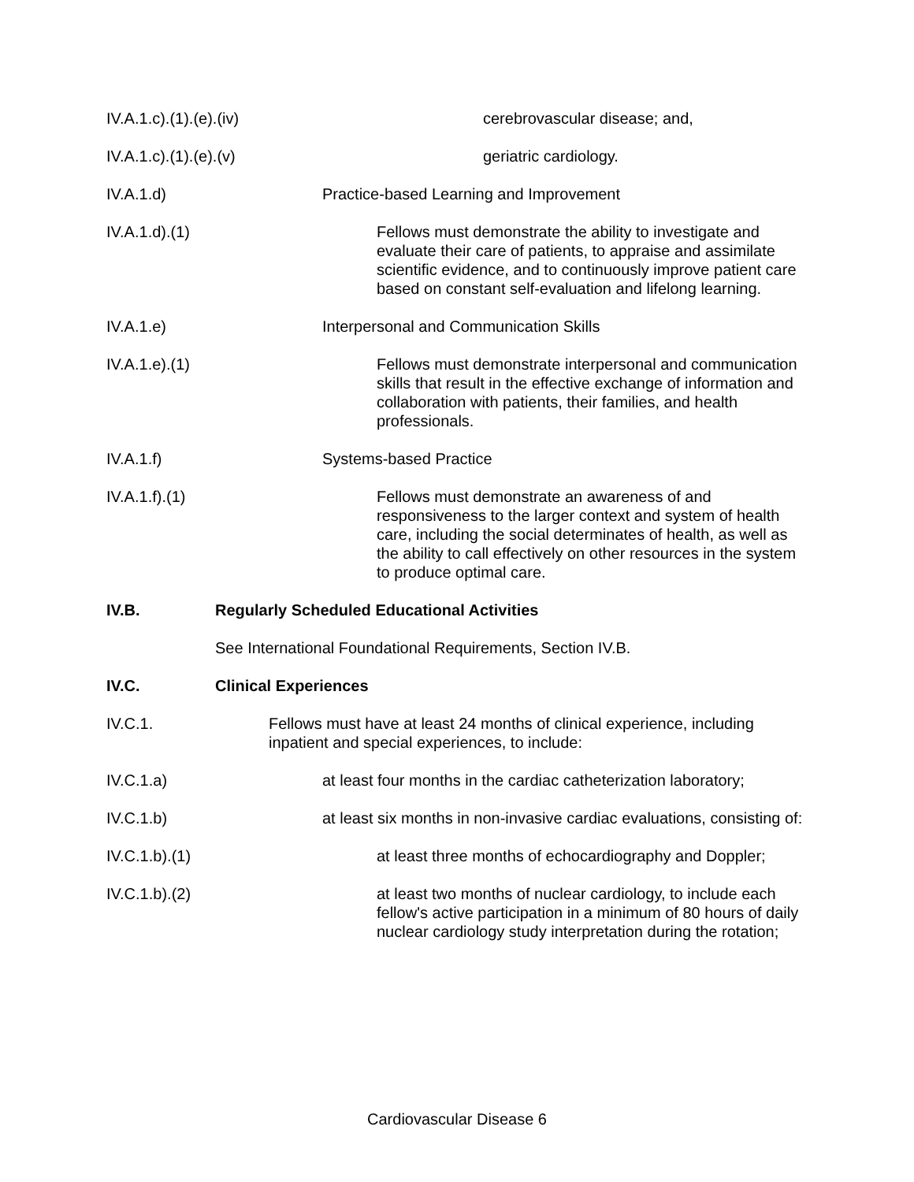IV.A.1.c).(1).(e).(iv) cerebrovascular disease; and,
IV.A.1.c).(1).(e).(v) geriatric cardiology.
IV.A.1.d) Practice-based Learning and Improvement
IV.A.1.d).(1) Fellows must demonstrate the ability to investigate and evaluate their care of patients, to appraise and assimilate scientific evidence, and to continuously improve patient care based on constant self-evaluation and lifelong learning.
IV.A.1.e) Interpersonal and Communication Skills
IV.A.1.e).(1) Fellows must demonstrate interpersonal and communication skills that result in the effective exchange of information and collaboration with patients, their families, and health professionals.
IV.A.1.f) Systems-based Practice
IV.A.1.f).(1) Fellows must demonstrate an awareness of and responsiveness to the larger context and system of health care, including the social determinates of health, as well as the ability to call effectively on other resources in the system to produce optimal care.
IV.B. Regularly Scheduled Educational Activities
See International Foundational Requirements, Section IV.B.
IV.C. Clinical Experiences
IV.C.1. Fellows must have at least 24 months of clinical experience, including inpatient and special experiences, to include:
IV.C.1.a) at least four months in the cardiac catheterization laboratory;
IV.C.1.b) at least six months in non-invasive cardiac evaluations, consisting of:
IV.C.1.b).(1) at least three months of echocardiography and Doppler;
IV.C.1.b).(2) at least two months of nuclear cardiology, to include each fellow's active participation in a minimum of 80 hours of daily nuclear cardiology study interpretation during the rotation;
Cardiovascular Disease 6